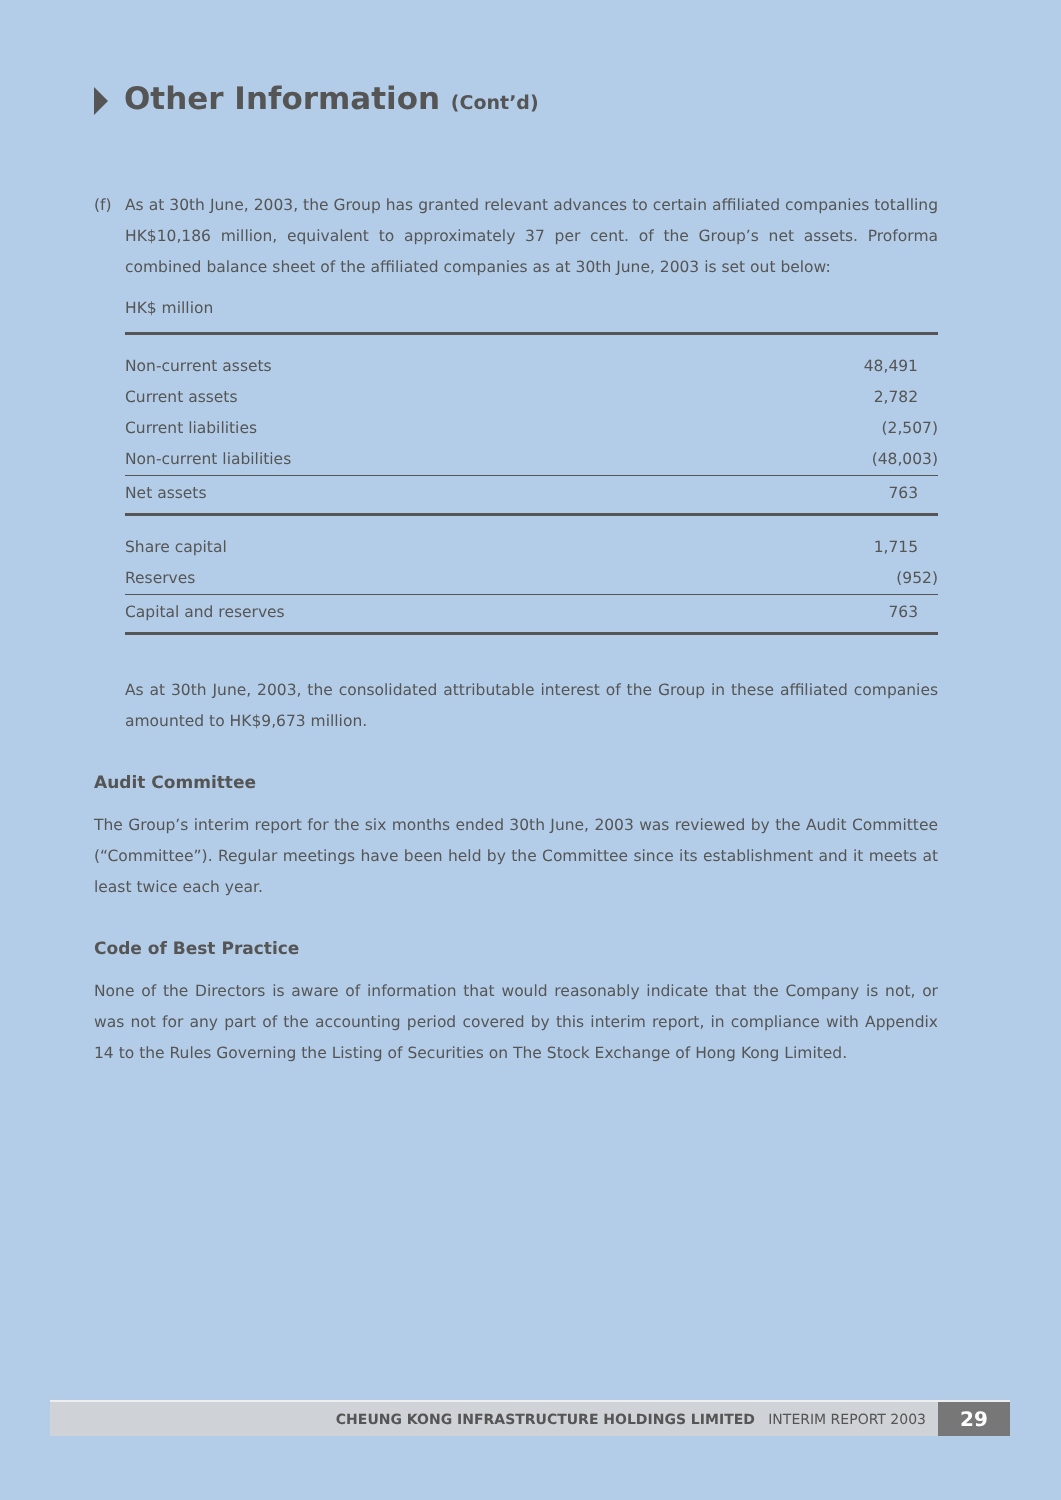Other Information (Cont’d)
(f) As at 30th June, 2003, the Group has granted relevant advances to certain affiliated companies totalling HK$10,186 million, equivalent to approximately 37 per cent. of the Group’s net assets. Proforma combined balance sheet of the affiliated companies as at 30th June, 2003 is set out below:
HK$ million
| Non-current assets | 48,491 |
| Current assets | 2,782 |
| Current liabilities | (2,507) |
| Non-current liabilities | (48,003) |
| Net assets | 763 |
| Share capital | 1,715 |
| Reserves | (952) |
| Capital and reserves | 763 |
As at 30th June, 2003, the consolidated attributable interest of the Group in these affiliated companies amounted to HK$9,673 million.
Audit Committee
The Group’s interim report for the six months ended 30th June, 2003 was reviewed by the Audit Committee (“Committee”). Regular meetings have been held by the Committee since its establishment and it meets at least twice each year.
Code of Best Practice
None of the Directors is aware of information that would reasonably indicate that the Company is not, or was not for any part of the accounting period covered by this interim report, in compliance with Appendix 14 to the Rules Governing the Listing of Securities on The Stock Exchange of Hong Kong Limited.
CHEUNG KONG INFRASTRUCTURE HOLDINGS LIMITED INTERIM REPORT 2003
29